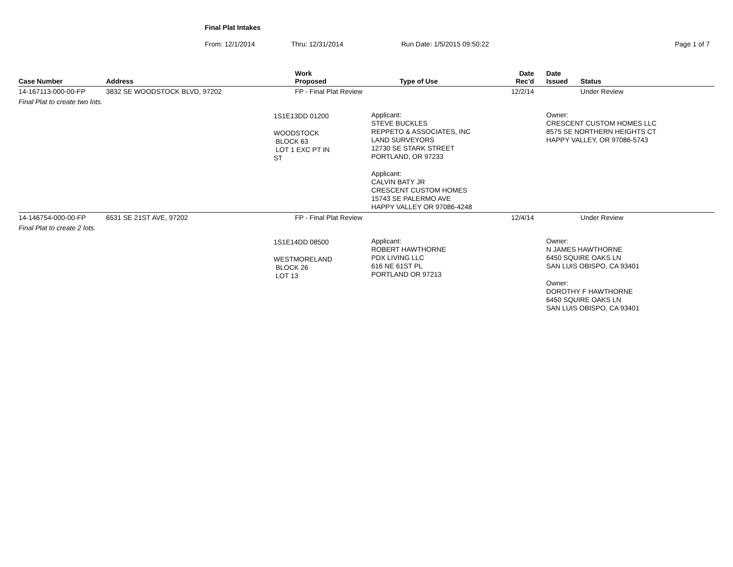Final Plat Intakes
From: 12/1/2014 Thru: 12/31/2014 Run Date: 1/5/2015 09:50:22 Page 1 of 7
| Case Number | Address | Work Proposed | Type of Use | Date Rec'd | Date Issued | Status |
| --- | --- | --- | --- | --- | --- | --- |
| 14-167113-000-00-FP | 3832 SE WOODSTOCK BLVD, 97202 | FP - Final Plat Review | | 12/2/14 | | Under Review |
| Final Plat to create two lots. | | | | | | |
| | 1S1E13DD 01200 WOODSTOCK BLOCK 63 LOT 1 EXC PT IN ST | | Applicant: STEVE BUCKLES REPPETO & ASSOCIATES, INC LAND SURVEYORS 12730 SE STARK STREET PORTLAND, OR 97233 Applicant: CALVIN BATY JR CRESCENT CUSTOM HOMES 15743 SE PALERMO AVE HAPPY VALLEY OR 97086-4248 | | Owner: CRESCENT CUSTOM HOMES LLC 8575 SE NORTHERN HEIGHTS CT HAPPY VALLEY, OR 97086-5743 | |
| 14-146754-000-00-FP | 6531 SE 21ST AVE, 97202 | FP - Final Plat Review | | 12/4/14 | | Under Review |
| Final Plat to create 2 lots. | | | | | | |
| | 1S1E14DD 08500 WESTMORELAND BLOCK 26 LOT 13 | | Applicant: ROBERT HAWTHORNE PDX LIVING LLC 616 NE 61ST PL PORTLAND OR 97213 | | Owner: N JAMES HAWTHORNE 6450 SQUIRE OAKS LN SAN LUIS OBISPO, CA 93401 Owner: DOROTHY F HAWTHORNE 6450 SQUIRE OAKS LN SAN LUIS OBISPO, CA 93401 | |